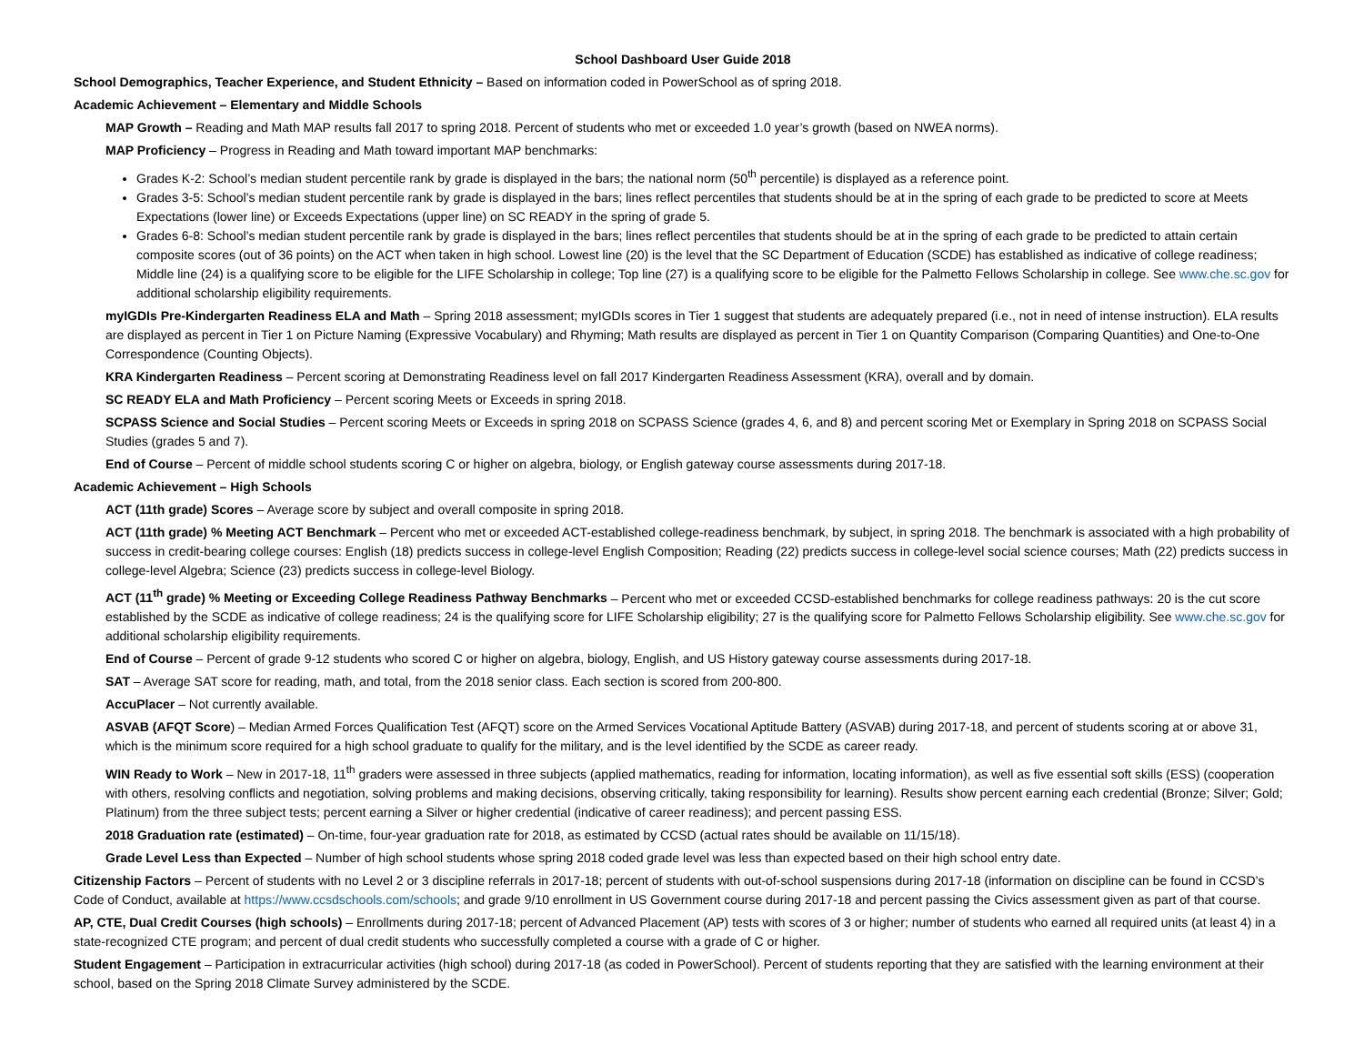School Dashboard User Guide 2018
School Demographics, Teacher Experience, and Student Ethnicity – Based on information coded in PowerSchool as of spring 2018.
Academic Achievement – Elementary and Middle Schools
MAP Growth – Reading and Math MAP results fall 2017 to spring 2018. Percent of students who met or exceeded 1.0 year’s growth (based on NWEA norms).
MAP Proficiency – Progress in Reading and Math toward important MAP benchmarks:
Grades K-2: School’s median student percentile rank by grade is displayed in the bars; the national norm (50<sup>th</sup> percentile) is displayed as a reference point.
Grades 3-5: School’s median student percentile rank by grade is displayed in the bars; lines reflect percentiles that students should be at in the spring of each grade to be predicted to score at Meets Expectations (lower line) or Exceeds Expectations (upper line) on SC READY in the spring of grade 5.
Grades 6-8: School’s median student percentile rank by grade is displayed in the bars; lines reflect percentiles that students should be at in the spring of each grade to be predicted to attain certain composite scores (out of 36 points) on the ACT when taken in high school. Lowest line (20) is the level that the SC Department of Education (SCDE) has established as indicative of college readiness; Middle line (24) is a qualifying score to be eligible for the LIFE Scholarship in college; Top line (27) is a qualifying score to be eligible for the Palmetto Fellows Scholarship in college. See www.che.sc.gov for additional scholarship eligibility requirements.
myIGDIs Pre-Kindergarten Readiness ELA and Math – Spring 2018 assessment; myIGDIs scores in Tier 1 suggest that students are adequately prepared (i.e., not in need of intense instruction). ELA results are displayed as percent in Tier 1 on Picture Naming (Expressive Vocabulary) and Rhyming; Math results are displayed as percent in Tier 1 on Quantity Comparison (Comparing Quantities) and One-to-One Correspondence (Counting Objects).
KRA Kindergarten Readiness – Percent scoring at Demonstrating Readiness level on fall 2017 Kindergarten Readiness Assessment (KRA), overall and by domain.
SC READY ELA and Math Proficiency – Percent scoring Meets or Exceeds in spring 2018.
SCPASS Science and Social Studies – Percent scoring Meets or Exceeds in spring 2018 on SCPASS Science (grades 4, 6, and 8) and percent scoring Met or Exemplary in Spring 2018 on SCPASS Social Studies (grades 5 and 7).
End of Course – Percent of middle school students scoring C or higher on algebra, biology, or English gateway course assessments during 2017-18.
Academic Achievement – High Schools
ACT (11th grade) Scores – Average score by subject and overall composite in spring 2018.
ACT (11th grade) % Meeting ACT Benchmark – Percent who met or exceeded ACT-established college-readiness benchmark, by subject, in spring 2018. The benchmark is associated with a high probability of success in credit-bearing college courses: English (18) predicts success in college-level English Composition; Reading (22) predicts success in college-level social science courses; Math (22) predicts success in college-level Algebra; Science (23) predicts success in college-level Biology.
ACT (11<sup>th</sup> grade) % Meeting or Exceeding College Readiness Pathway Benchmarks – Percent who met or exceeded CCSD-established benchmarks for college readiness pathways: 20 is the cut score established by the SCDE as indicative of college readiness; 24 is the qualifying score for LIFE Scholarship eligibility; 27 is the qualifying score for Palmetto Fellows Scholarship eligibility. See www.che.sc.gov for additional scholarship eligibility requirements.
End of Course – Percent of grade 9-12 students who scored C or higher on algebra, biology, English, and US History gateway course assessments during 2017-18.
SAT – Average SAT score for reading, math, and total, from the 2018 senior class. Each section is scored from 200-800.
AccuPlacer – Not currently available.
ASVAB (AFQT Score) – Median Armed Forces Qualification Test (AFQT) score on the Armed Services Vocational Aptitude Battery (ASVAB) during 2017-18, and percent of students scoring at or above 31, which is the minimum score required for a high school graduate to qualify for the military, and is the level identified by the SCDE as career ready.
WIN Ready to Work – New in 2017-18, 11<sup>th</sup> graders were assessed in three subjects (applied mathematics, reading for information, locating information), as well as five essential soft skills (ESS) (cooperation with others, resolving conflicts and negotiation, solving problems and making decisions, observing critically, taking responsibility for learning). Results show percent earning each credential (Bronze; Silver; Gold; Platinum) from the three subject tests; percent earning a Silver or higher credential (indicative of career readiness); and percent passing ESS.
2018 Graduation rate (estimated) – On-time, four-year graduation rate for 2018, as estimated by CCSD (actual rates should be available on 11/15/18).
Grade Level Less than Expected – Number of high school students whose spring 2018 coded grade level was less than expected based on their high school entry date.
Citizenship Factors – Percent of students with no Level 2 or 3 discipline referrals in 2017-18; percent of students with out-of-school suspensions during 2017-18 (information on discipline can be found in CCSD’s Code of Conduct, available at https://www.ccsdschools.com/schools; and grade 9/10 enrollment in US Government course during 2017-18 and percent passing the Civics assessment given as part of that course.
AP, CTE, Dual Credit Courses (high schools) – Enrollments during 2017-18; percent of Advanced Placement (AP) tests with scores of 3 or higher; number of students who earned all required units (at least 4) in a state-recognized CTE program; and percent of dual credit students who successfully completed a course with a grade of C or higher.
Student Engagement – Participation in extracurricular activities (high school) during 2017-18 (as coded in PowerSchool). Percent of students reporting that they are satisfied with the learning environment at their school, based on the Spring 2018 Climate Survey administered by the SCDE.